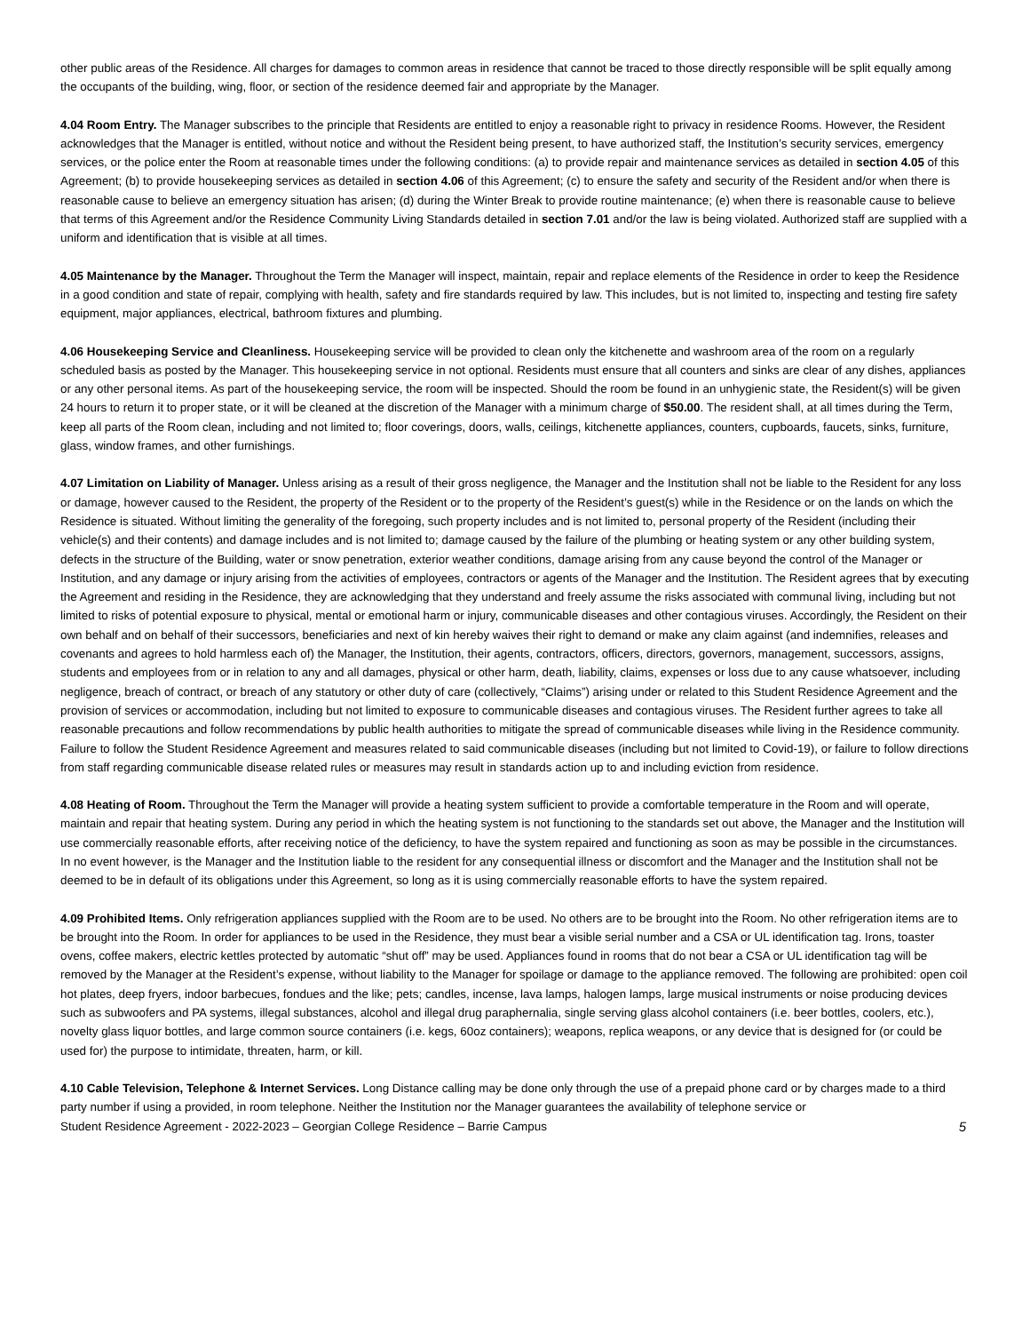other public areas of the Residence. All charges for damages to common areas in residence that cannot be traced to those directly responsible will be split equally among the occupants of the building, wing, floor, or section of the residence deemed fair and appropriate by the Manager.
4.04 Room Entry. The Manager subscribes to the principle that Residents are entitled to enjoy a reasonable right to privacy in residence Rooms. However, the Resident acknowledges that the Manager is entitled, without notice and without the Resident being present, to have authorized staff, the Institution’s security services, emergency services, or the police enter the Room at reasonable times under the following conditions: (a) to provide repair and maintenance services as detailed in section 4.05 of this Agreement; (b) to provide housekeeping services as detailed in section 4.06 of this Agreement; (c) to ensure the safety and security of the Resident and/or when there is reasonable cause to believe an emergency situation has arisen; (d) during the Winter Break to provide routine maintenance; (e) when there is reasonable cause to believe that terms of this Agreement and/or the Residence Community Living Standards detailed in section 7.01 and/or the law is being violated. Authorized staff are supplied with a uniform and identification that is visible at all times.
4.05 Maintenance by the Manager. Throughout the Term the Manager will inspect, maintain, repair and replace elements of the Residence in order to keep the Residence in a good condition and state of repair, complying with health, safety and fire standards required by law. This includes, but is not limited to, inspecting and testing fire safety equipment, major appliances, electrical, bathroom fixtures and plumbing.
4.06 Housekeeping Service and Cleanliness. Housekeeping service will be provided to clean only the kitchenette and washroom area of the room on a regularly scheduled basis as posted by the Manager. This housekeeping service in not optional. Residents must ensure that all counters and sinks are clear of any dishes, appliances or any other personal items. As part of the housekeeping service, the room will be inspected. Should the room be found in an unhygienic state, the Resident(s) will be given 24 hours to return it to proper state, or it will be cleaned at the discretion of the Manager with a minimum charge of $50.00. The resident shall, at all times during the Term, keep all parts of the Room clean, including and not limited to; floor coverings, doors, walls, ceilings, kitchenette appliances, counters, cupboards, faucets, sinks, furniture, glass, window frames, and other furnishings.
4.07 Limitation on Liability of Manager. Unless arising as a result of their gross negligence, the Manager and the Institution shall not be liable to the Resident for any loss or damage, however caused to the Resident, the property of the Resident or to the property of the Resident’s guest(s) while in the Residence or on the lands on which the Residence is situated. Without limiting the generality of the foregoing, such property includes and is not limited to, personal property of the Resident (including their vehicle(s) and their contents) and damage includes and is not limited to; damage caused by the failure of the plumbing or heating system or any other building system, defects in the structure of the Building, water or snow penetration, exterior weather conditions, damage arising from any cause beyond the control of the Manager or Institution, and any damage or injury arising from the activities of employees, contractors or agents of the Manager and the Institution. The Resident agrees that by executing the Agreement and residing in the Residence, they are acknowledging that they understand and freely assume the risks associated with communal living, including but not limited to risks of potential exposure to physical, mental or emotional harm or injury, communicable diseases and other contagious viruses. Accordingly, the Resident on their own behalf and on behalf of their successors, beneficiaries and next of kin hereby waives their right to demand or make any claim against (and indemnifies, releases and covenants and agrees to hold harmless each of) the Manager, the Institution, their agents, contractors, officers, directors, governors, management, successors, assigns, students and employees from or in relation to any and all damages, physical or other harm, death, liability, claims, expenses or loss due to any cause whatsoever, including negligence, breach of contract, or breach of any statutory or other duty of care (collectively, “Claims”) arising under or related to this Student Residence Agreement and the provision of services or accommodation, including but not limited to exposure to communicable diseases and contagious viruses. The Resident further agrees to take all reasonable precautions and follow recommendations by public health authorities to mitigate the spread of communicable diseases while living in the Residence community. Failure to follow the Student Residence Agreement and measures related to said communicable diseases (including but not limited to Covid-19), or failure to follow directions from staff regarding communicable disease related rules or measures may result in standards action up to and including eviction from residence.
4.08 Heating of Room. Throughout the Term the Manager will provide a heating system sufficient to provide a comfortable temperature in the Room and will operate, maintain and repair that heating system. During any period in which the heating system is not functioning to the standards set out above, the Manager and the Institution will use commercially reasonable efforts, after receiving notice of the deficiency, to have the system repaired and functioning as soon as may be possible in the circumstances. In no event however, is the Manager and the Institution liable to the resident for any consequential illness or discomfort and the Manager and the Institution shall not be deemed to be in default of its obligations under this Agreement, so long as it is using commercially reasonable efforts to have the system repaired.
4.09 Prohibited Items. Only refrigeration appliances supplied with the Room are to be used. No others are to be brought into the Room. No other refrigeration items are to be brought into the Room. In order for appliances to be used in the Residence, they must bear a visible serial number and a CSA or UL identification tag. Irons, toaster ovens, coffee makers, electric kettles protected by automatic “shut off” may be used. Appliances found in rooms that do not bear a CSA or UL identification tag will be removed by the Manager at the Resident’s expense, without liability to the Manager for spoilage or damage to the appliance removed. The following are prohibited: open coil hot plates, deep fryers, indoor barbecues, fondues and the like; pets; candles, incense, lava lamps, halogen lamps, large musical instruments or noise producing devices such as subwoofers and PA systems, illegal substances, alcohol and illegal drug paraphernalia, single serving glass alcohol containers (i.e. beer bottles, coolers, etc.), novelty glass liquor bottles, and large common source containers (i.e. kegs, 60oz containers); weapons, replica weapons, or any device that is designed for (or could be used for) the purpose to intimidate, threaten, harm, or kill.
4.10 Cable Television, Telephone & Internet Services. Long Distance calling may be done only through the use of a prepaid phone card or by charges made to a third party number if using a provided, in room telephone. Neither the Institution nor the Manager guarantees the availability of telephone service or
Student Residence Agreement - 2022-2023 – Georgian College Residence – Barrie Campus 5